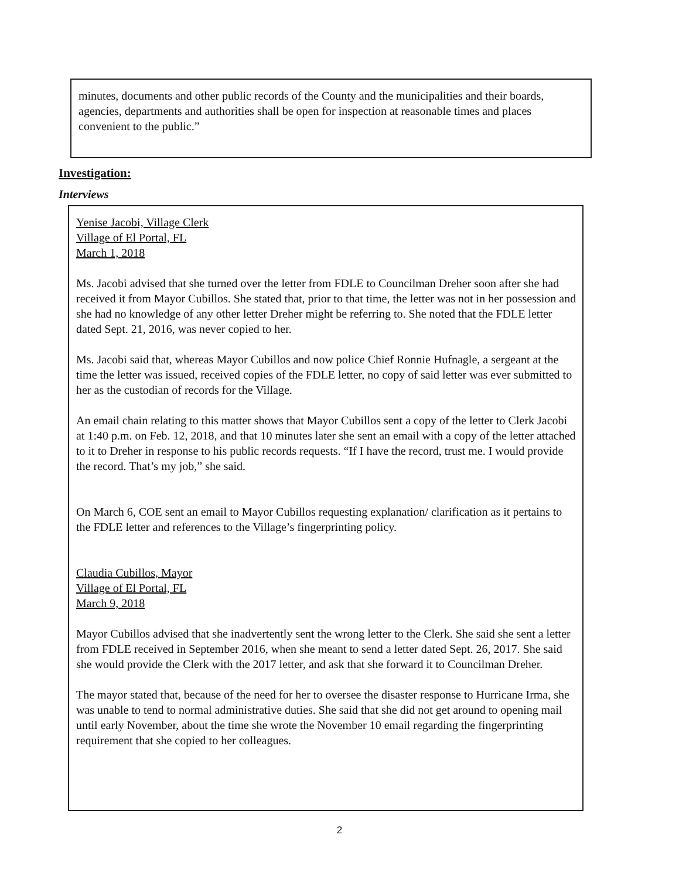minutes, documents and other public records of the County and the municipalities and their boards, agencies, departments and authorities shall be open for inspection at reasonable times and places convenient to the public.”
Investigation:
Interviews
Yenise Jacobi, Village Clerk
Village of El Portal, FL
March 1, 2018
Ms. Jacobi advised that she turned over the letter from FDLE to Councilman Dreher soon after she had received it from Mayor Cubillos. She stated that, prior to that time, the letter was not in her possession and she had no knowledge of any other letter Dreher might be referring to. She noted that the FDLE letter dated Sept. 21, 2016, was never copied to her.
Ms. Jacobi said that, whereas Mayor Cubillos and now police Chief Ronnie Hufnagle, a sergeant at the time the letter was issued, received copies of the FDLE letter, no copy of said letter was ever submitted to her as the custodian of records for the Village.
An email chain relating to this matter shows that Mayor Cubillos sent a copy of the letter to Clerk Jacobi at 1:40 p.m. on Feb. 12, 2018, and that 10 minutes later she sent an email with a copy of the letter attached to it to Dreher in response to his public records requests. “If I have the record, trust me. I would provide the record. That’s my job,” she said.
On March 6, COE sent an email to Mayor Cubillos requesting explanation/ clarification as it pertains to the FDLE letter and references to the Village’s fingerprinting policy.
Claudia Cubillos, Mayor
Village of El Portal, FL
March 9, 2018
Mayor Cubillos advised that she inadvertently sent the wrong letter to the Clerk. She said she sent a letter from FDLE received in September 2016, when she meant to send a letter dated Sept. 26, 2017. She said she would provide the Clerk with the 2017 letter, and ask that she forward it to Councilman Dreher.
The mayor stated that, because of the need for her to oversee the disaster response to Hurricane Irma, she was unable to tend to normal administrative duties. She said that she did not get around to opening mail until early November, about the time she wrote the November 10 email regarding the fingerprinting requirement that she copied to her colleagues.
2